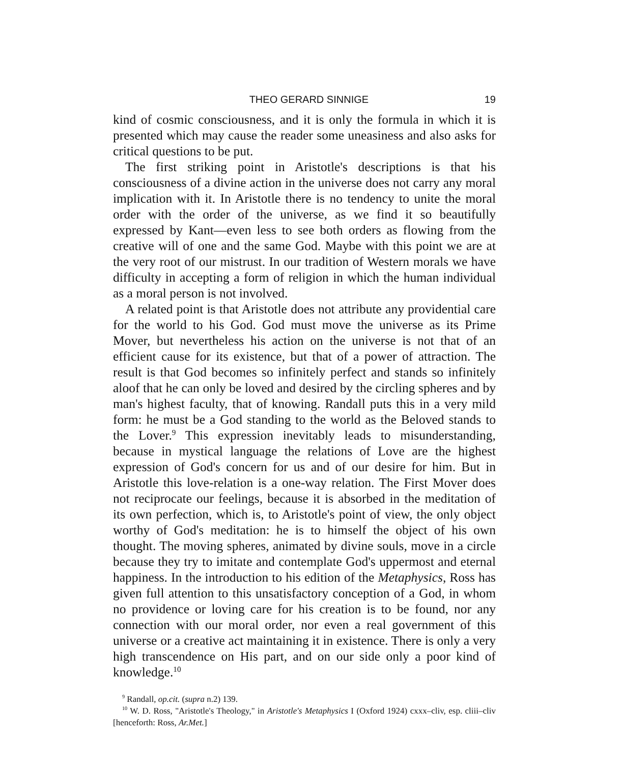THEO GERARD SINNIGE 19
kind of cosmic consciousness, and it is only the formula in which it is presented which may cause the reader some uneasiness and also asks for critical questions to be put.
The first striking point in Aristotle's descriptions is that his consciousness of a divine action in the universe does not carry any moral implication with it. In Aristotle there is no tendency to unite the moral order with the order of the universe, as we find it so beautifully expressed by Kant—even less to see both orders as flowing from the creative will of one and the same God. Maybe with this point we are at the very root of our mistrust. In our tradition of Western morals we have difficulty in accepting a form of religion in which the human individual as a moral person is not involved.
A related point is that Aristotle does not attribute any providential care for the world to his God. God must move the universe as its Prime Mover, but nevertheless his action on the universe is not that of an efficient cause for its existence, but that of a power of attraction. The result is that God becomes so infinitely perfect and stands so infinitely aloof that he can only be loved and desired by the circling spheres and by man's highest faculty, that of knowing. Randall puts this in a very mild form: he must be a God standing to the world as the Beloved stands to the Lover.<sup>9</sup> This expression inevitably leads to misunderstanding, because in mystical language the relations of Love are the highest expression of God's concern for us and of our desire for him. But in Aristotle this love-relation is a one-way relation. The First Mover does not reciprocate our feelings, because it is absorbed in the meditation of its own perfection, which is, to Aristotle's point of view, the only object worthy of God's meditation: he is to himself the object of his own thought. The moving spheres, animated by divine souls, move in a circle because they try to imitate and contemplate God's uppermost and eternal happiness. In the introduction to his edition of the Metaphysics, Ross has given full attention to this unsatisfactory conception of a God, in whom no providence or loving care for his creation is to be found, nor any connection with our moral order, nor even a real government of this universe or a creative act maintaining it in existence. There is only a very high transcendence on His part, and on our side only a poor kind of knowledge.<sup>10</sup>
<sup>9</sup> Randall, op.cit. (supra n.2) 139.
<sup>10</sup> W. D. Ross, "Aristotle's Theology," in Aristotle's Metaphysics I (Oxford 1924) cxxx–cliv, esp. cliii–cliv [henceforth: Ross, Ar.Met.]